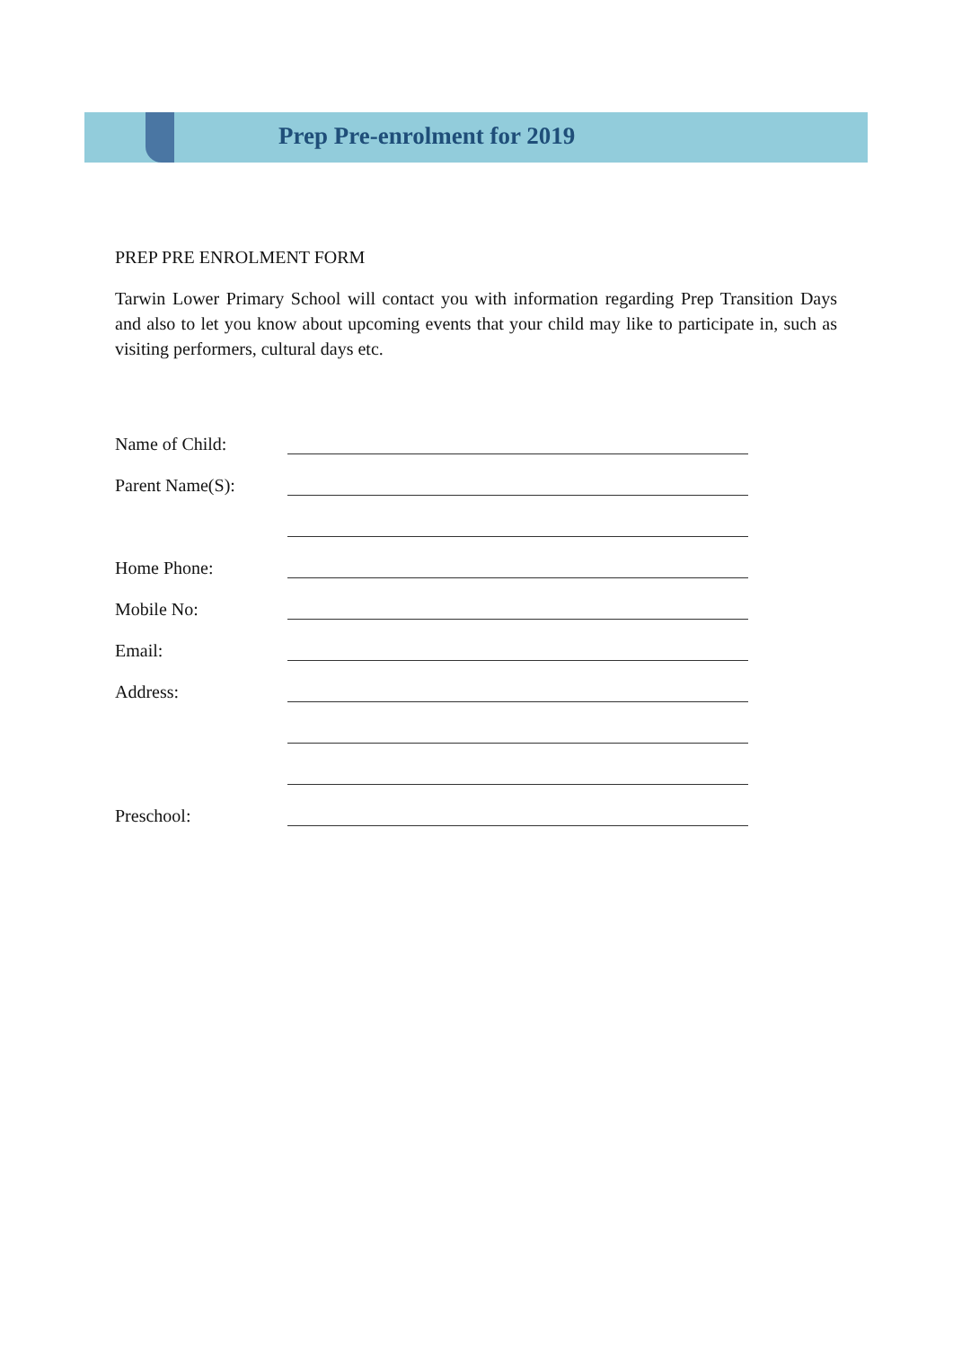Prep Pre-enrolment for 2019
PREP PRE ENROLMENT FORM
Tarwin Lower Primary School will contact you with information regarding Prep Transition Days and also to let you know about upcoming events that your child may like to participate in, such as visiting performers, cultural days etc.
Name of Child:
Parent Name(S):
Home Phone:
Mobile No:
Email:
Address:
Preschool: